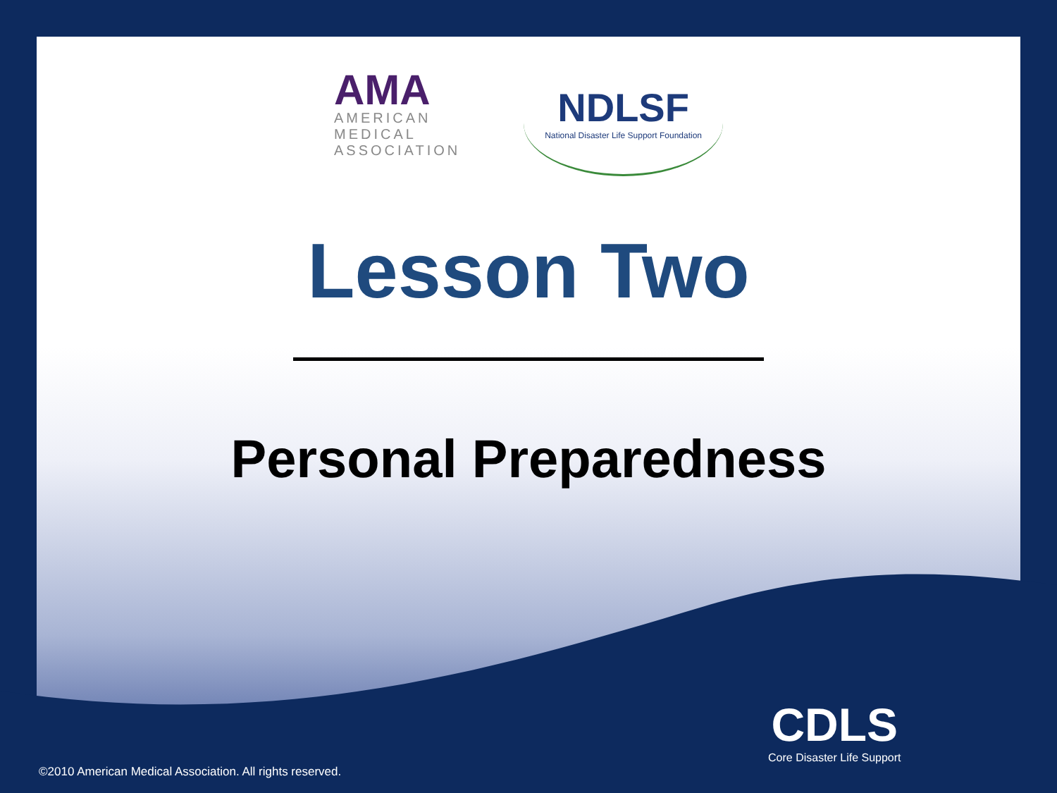AMA
AMERICAN
MEDICAL
ASSOCIATION
NDLSF
National Disaster Life Support Foundation
Lesson Two
Personal Preparedness
CDLS
Core Disaster Life Support
©2010 American Medical Association. All rights reserved.